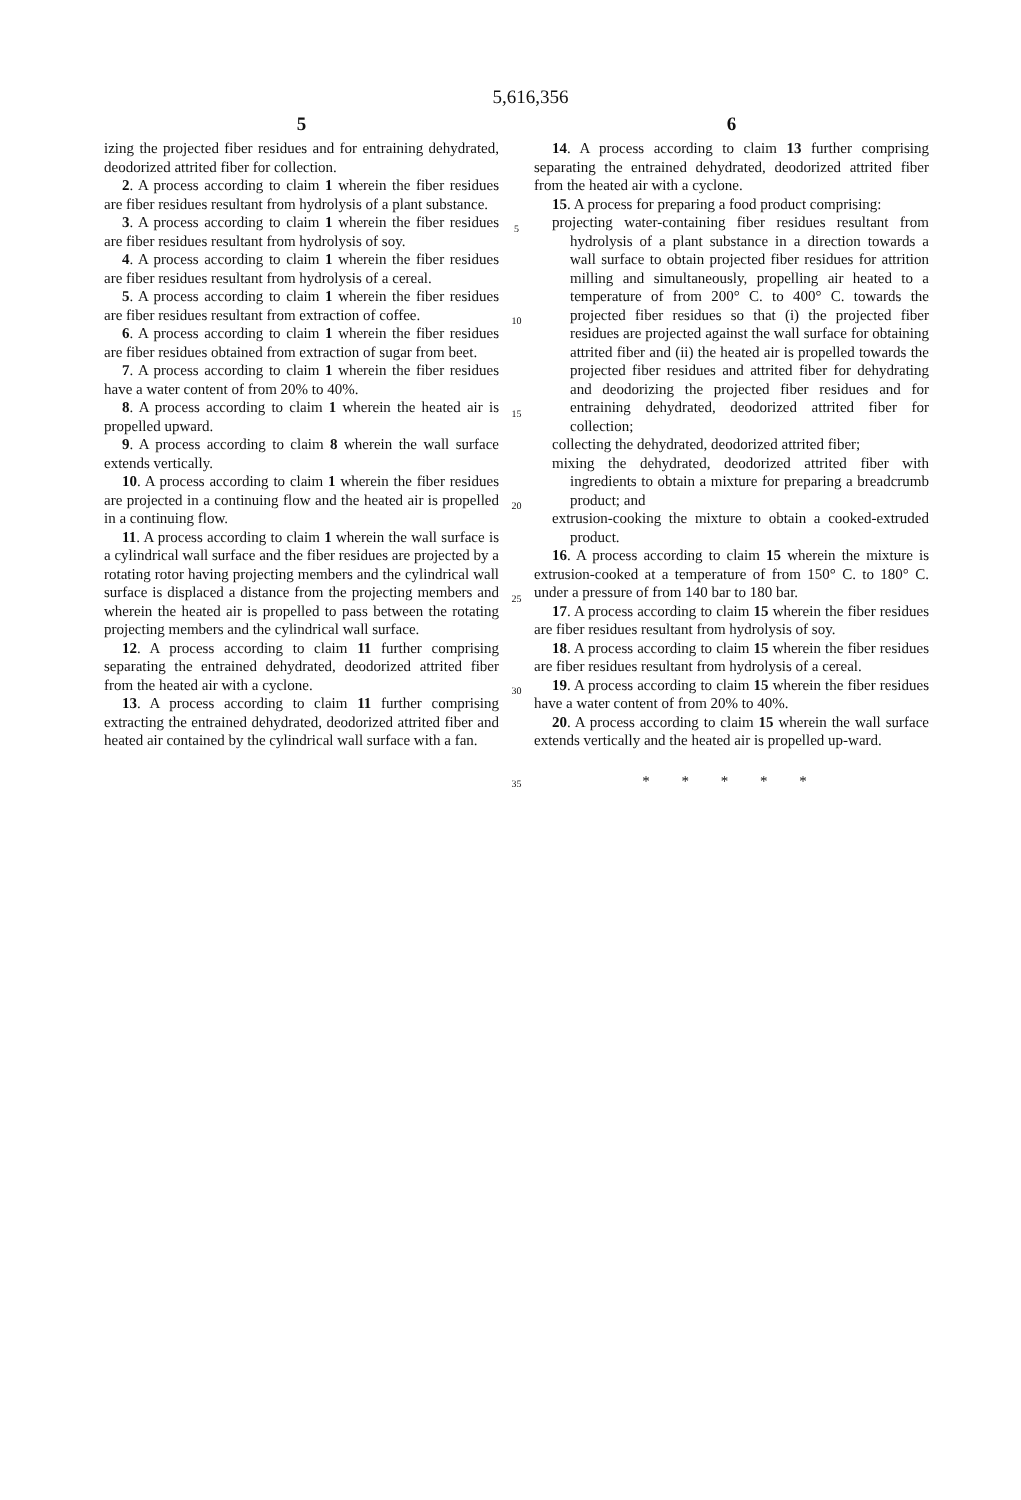5,616,356
5
izing the projected fiber residues and for entraining dehydrated, deodorized attrited fiber for collection.
2. A process according to claim 1 wherein the fiber residues are fiber residues resultant from hydrolysis of a plant substance.
3. A process according to claim 1 wherein the fiber residues are fiber residues resultant from hydrolysis of soy.
4. A process according to claim 1 wherein the fiber residues are fiber residues resultant from hydrolysis of a cereal.
5. A process according to claim 1 wherein the fiber residues are fiber residues resultant from extraction of coffee.
6. A process according to claim 1 wherein the fiber residues are fiber residues obtained from extraction of sugar from beet.
7. A process according to claim 1 wherein the fiber residues have a water content of from 20% to 40%.
8. A process according to claim 1 wherein the heated air is propelled upward.
9. A process according to claim 8 wherein the wall surface extends vertically.
10. A process according to claim 1 wherein the fiber residues are projected in a continuing flow and the heated air is propelled in a continuing flow.
11. A process according to claim 1 wherein the wall surface is a cylindrical wall surface and the fiber residues are projected by a rotating rotor having projecting members and the cylindrical wall surface is displaced a distance from the projecting members and wherein the heated air is propelled to pass between the rotating projecting members and the cylindrical wall surface.
12. A process according to claim 11 further comprising separating the entrained dehydrated, deodorized attrited fiber from the heated air with a cyclone.
13. A process according to claim 11 further comprising extracting the entrained dehydrated, deodorized attrited fiber and heated air contained by the cylindrical wall surface with a fan.
5
10
15
20
25
30
35
6
14. A process according to claim 13 further comprising separating the entrained dehydrated, deodorized attrited fiber from the heated air with a cyclone.
15. A process for preparing a food product comprising:
projecting water-containing fiber residues resultant from hydrolysis of a plant substance in a direction towards a wall surface to obtain projected fiber residues for attrition milling and simultaneously, propelling air heated to a temperature of from 200° C. to 400° C. towards the projected fiber residues so that (i) the projected fiber residues are projected against the wall surface for obtaining attrited fiber and (ii) the heated air is propelled towards the projected fiber residues and attrited fiber for dehydrating and deodorizing the projected fiber residues and for entraining dehydrated, deodorized attrited fiber for collection;
collecting the dehydrated, deodorized attrited fiber;
mixing the dehydrated, deodorized attrited fiber with ingredients to obtain a mixture for preparing a breadcrumb product; and
extrusion-cooking the mixture to obtain a cooked-extruded product.
16. A process according to claim 15 wherein the mixture is extrusion-cooked at a temperature of from 150° C. to 180° C. under a pressure of from 140 bar to 180 bar.
17. A process according to claim 15 wherein the fiber residues are fiber residues resultant from hydrolysis of soy.
18. A process according to claim 15 wherein the fiber residues are fiber residues resultant from hydrolysis of a cereal.
19. A process according to claim 15 wherein the fiber residues have a water content of from 20% to 40%.
20. A process according to claim 15 wherein the wall surface extends vertically and the heated air is propelled up-ward.
* * * * *